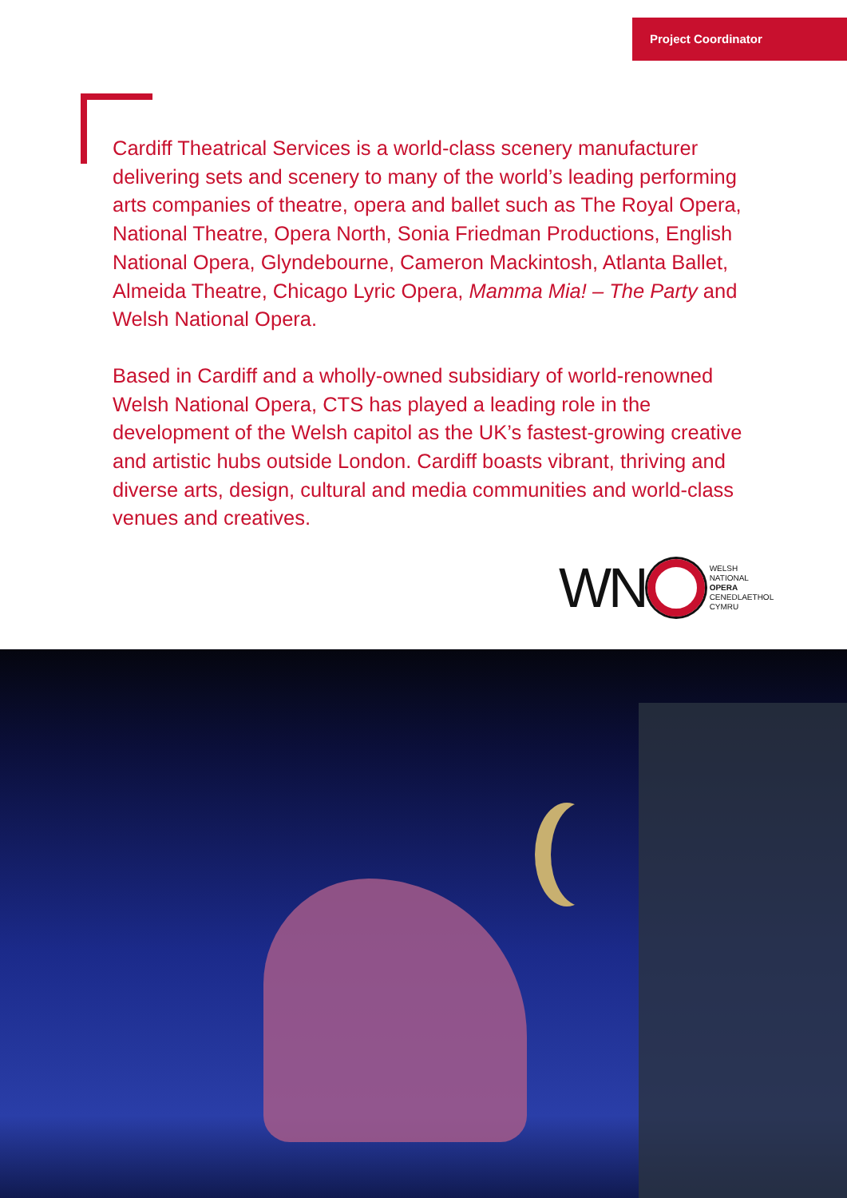Project Coordinator
Cardiff Theatrical Services is a world-class scenery manufacturer delivering sets and scenery to many of the world’s leading performing arts companies of theatre, opera and ballet such as The Royal Opera, National Theatre, Opera North, Sonia Friedman Productions, English National Opera, Glyndebourne, Cameron Mackintosh, Atlanta Ballet, Almeida Theatre, Chicago Lyric Opera, Mamma Mia! – The Party and Welsh National Opera.
Based in Cardiff and a wholly-owned subsidiary of world-renowned Welsh National Opera, CTS has played a leading role in the development of the Welsh capitol as the UK’s fastest-growing creative and artistic hubs outside London. Cardiff boasts vibrant, thriving and diverse arts, design, cultural and media communities and world-class venues and creatives.
WN
WELSH
NATIONAL
OPERA
CENEDLAETHOL
CYMRU